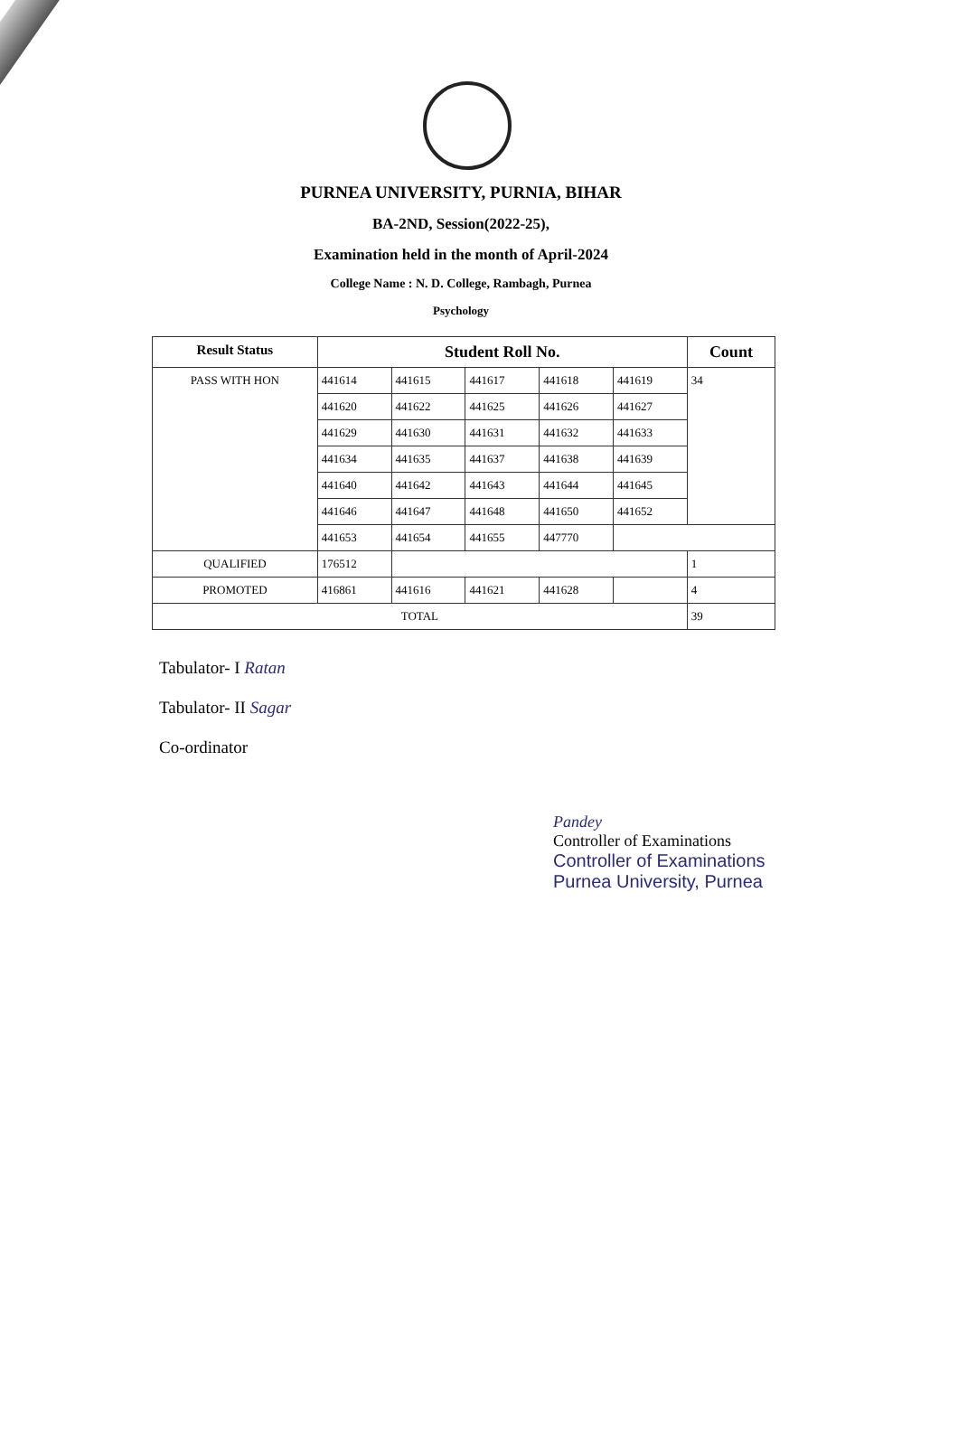PURNEA UNIVERSITY, PURNIA, BIHAR
BA-2ND, Session(2022-25),
Examination held in the month of April-2024
College Name : N. D. College, Rambagh, Purnea
Psychology
| Result Status | Student Roll No. | | | | | Count |
| --- | --- | --- | --- | --- | --- | --- |
| PASS WITH HON | 441614 | 441615 | 441617 | 441618 | 441619 | 34 |
| | 441620 | 441622 | 441625 | 441626 | 441627 | |
| | 441629 | 441630 | 441631 | 441632 | 441633 | |
| | 441634 | 441635 | 441637 | 441638 | 441639 | |
| | 441640 | 441642 | 441643 | 441644 | 441645 | |
| | 441646 | 441647 | 441648 | 441650 | 441652 | |
| | 441653 | 441654 | 441655 | 447770 | | |
| QUALIFIED | 176512 | | | | | 1 |
| PROMOTED | 416861 | 441616 | 441621 | 441628 | | 4 |
| TOTAL | | | | | | 39 |
Tabulator- I Ratan
Tabulator- II Sagar
Co-ordinator
Pandey
Controller of Examinations
Controller of Examinations
Purnea University, Purnea